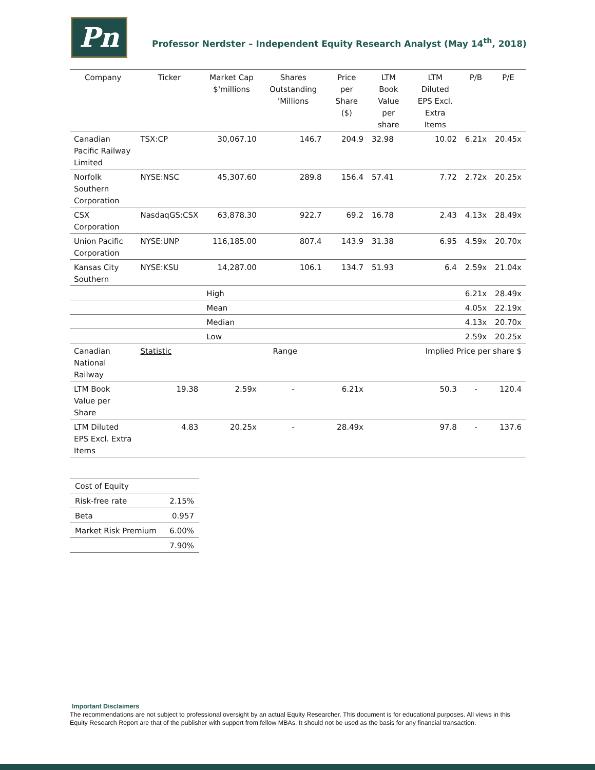Pn
Professor Nerdster – Independent Equity Research Analyst (May 14<sup>th</sup>, 2018)
| Company | Ticker | Market Cap $'millions | Shares Outstanding 'Millions | Price per Share ($) | LTM Book Value per share | LTM Diluted EPS Excl. Extra Items | P/B | P/E |
| --- | --- | --- | --- | --- | --- | --- | --- | --- |
| Canadian Pacific Railway Limited | TSX:CP | 30,067.10 | 146.7 | 204.9 | 32.98 | 10.02 | 6.21x | 20.45x |
| Norfolk Southern Corporation | NYSE:NSC | 45,307.60 | 289.8 | 156.4 | 57.41 | 7.72 | 2.72x | 20.25x |
| CSX Corporation | NasdaqGS:CSX | 63,878.30 | 922.7 | 69.2 | 16.78 | 2.43 | 4.13x | 28.49x |
| Union Pacific Corporation | NYSE:UNP | 116,185.00 | 807.4 | 143.9 | 31.38 | 6.95 | 4.59x | 20.70x |
| Kansas City Southern | NYSE:KSU | 14,287.00 | 106.1 | 134.7 | 51.93 | 6.4 | 2.59x | 21.04x |
| | | High | | | | | 6.21x | 28.49x |
| | | Mean | | | | | 4.05x | 22.19x |
| | | Median | | | | | 4.13x | 20.70x |
| | | Low | | | | | 2.59x | 20.25x |
| Canadian National Railway | Statistic | Range | | | Implied Price per share $ | | | |
| LTM Book Value per Share | 19.38 | 2.59x | - | 6.21x | | 50.3 | - | 120.4 |
| LTM Diluted EPS Excl. Extra Items | 4.83 | 20.25x | - | 28.49x | | 97.8 | - | 137.6 |
| Cost of Equity | |
| Risk-free rate | 2.15% |
| Beta | 0.957 |
| Market Risk Premium | 6.00% |
| | 7.90% |
Important Disclaimers
The recommendations are not subject to professional oversight by an actual Equity Researcher. This document is for educational purposes. All views in this Equity Research Report are that of the publisher with support from fellow MBAs. It should not be used as the basis for any financial transaction.